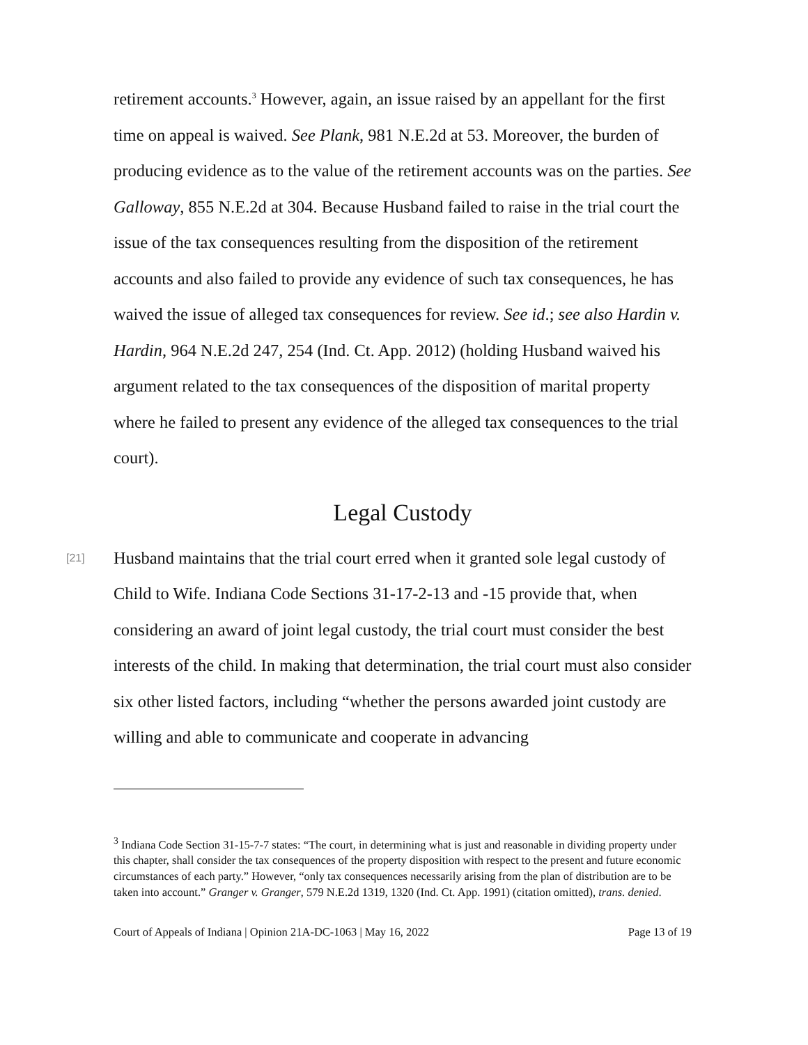retirement accounts.<sup>3</sup> However, again, an issue raised by an appellant for the first time on appeal is waived. See Plank, 981 N.E.2d at 53. Moreover, the burden of producing evidence as to the value of the retirement accounts was on the parties. See Galloway, 855 N.E.2d at 304. Because Husband failed to raise in the trial court the issue of the tax consequences resulting from the disposition of the retirement accounts and also failed to provide any evidence of such tax consequences, he has waived the issue of alleged tax consequences for review. See id.; see also Hardin v. Hardin, 964 N.E.2d 247, 254 (Ind. Ct. App. 2012) (holding Husband waived his argument related to the tax consequences of the disposition of marital property where he failed to present any evidence of the alleged tax consequences to the trial court).
Legal Custody
[21] Husband maintains that the trial court erred when it granted sole legal custody of Child to Wife. Indiana Code Sections 31-17-2-13 and -15 provide that, when considering an award of joint legal custody, the trial court must consider the best interests of the child. In making that determination, the trial court must also consider six other listed factors, including “whether the persons awarded joint custody are willing and able to communicate and cooperate in advancing
<sup>3</sup> Indiana Code Section 31-15-7-7 states: “The court, in determining what is just and reasonable in dividing property under this chapter, shall consider the tax consequences of the property disposition with respect to the present and future economic circumstances of each party.” However, “only tax consequences necessarily arising from the plan of distribution are to be taken into account.” Granger v. Granger, 579 N.E.2d 1319, 1320 (Ind. Ct. App. 1991) (citation omitted), trans. denied.
Court of Appeals of Indiana | Opinion 21A-DC-1063 | May 16, 2022 Page 13 of 19